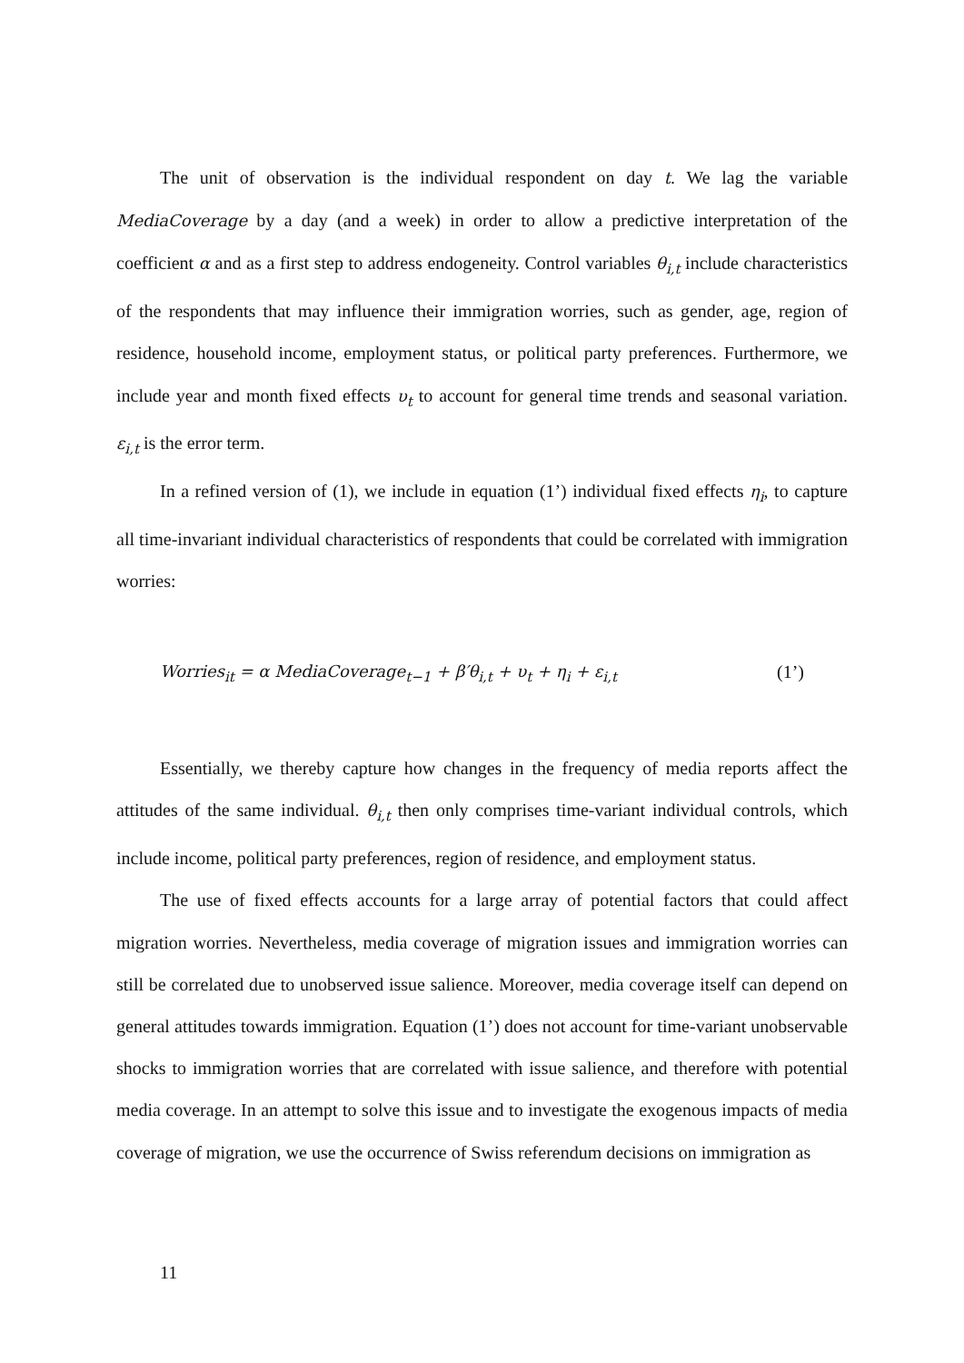The unit of observation is the individual respondent on day t. We lag the variable MediaCoverage by a day (and a week) in order to allow a predictive interpretation of the coefficient α and as a first step to address endogeneity. Control variables θ<sub>i,t</sub> include characteristics of the respondents that may influence their immigration worries, such as gender, age, region of residence, household income, employment status, or political party preferences. Furthermore, we include year and month fixed effects υ<sub>t</sub> to account for general time trends and seasonal variation. ε<sub>i,t</sub> is the error term.
In a refined version of (1), we include in equation (1’) individual fixed effects η<sub>i</sub>, to capture all time-invariant individual characteristics of respondents that could be correlated with immigration worries:
Worries<sub>it</sub> = α MediaCoverage<sub>t−1</sub> + β′θ<sub>i,t</sub> + υ<sub>t</sub> + η<sub>i</sub> + ε<sub>i,t</sub> (1’)
Essentially, we thereby capture how changes in the frequency of media reports affect the attitudes of the same individual. θ<sub>i,t</sub> then only comprises time-variant individual controls, which include income, political party preferences, region of residence, and employment status.
The use of fixed effects accounts for a large array of potential factors that could affect migration worries. Nevertheless, media coverage of migration issues and immigration worries can still be correlated due to unobserved issue salience. Moreover, media coverage itself can depend on general attitudes towards immigration. Equation (1’) does not account for time-variant unobservable shocks to immigration worries that are correlated with issue salience, and therefore with potential media coverage. In an attempt to solve this issue and to investigate the exogenous impacts of media coverage of migration, we use the occurrence of Swiss referendum decisions on immigration as
11